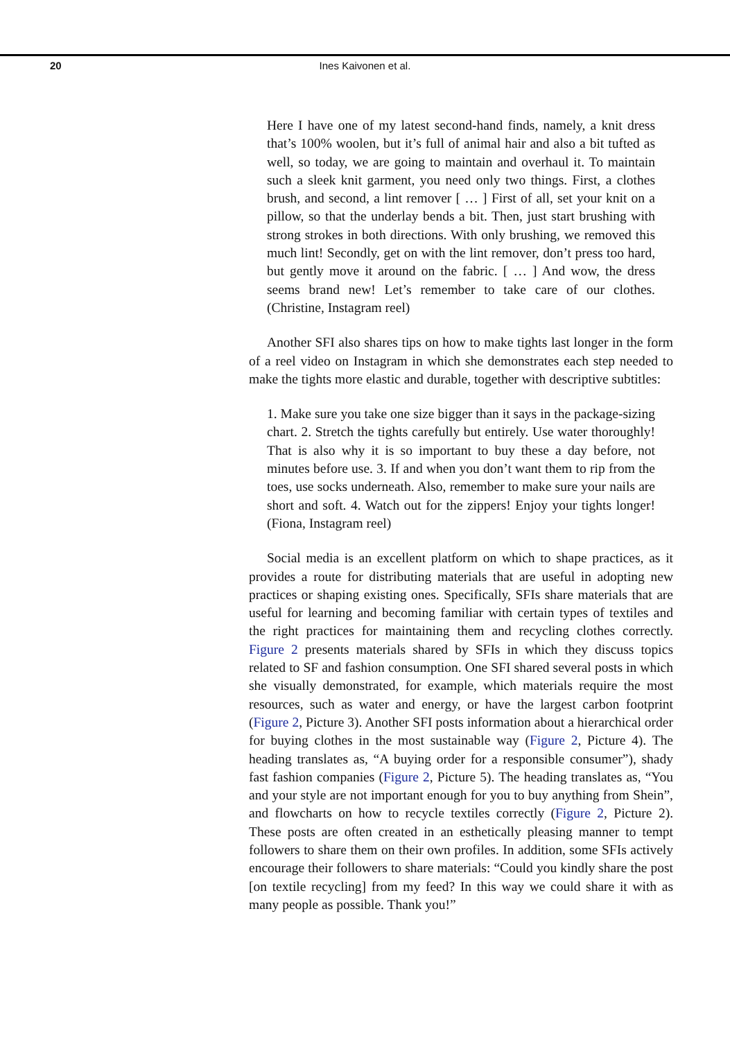20
Ines Kaivonen et al.
Here I have one of my latest second-hand finds, namely, a knit dress that’s 100% woolen, but it’s full of animal hair and also a bit tufted as well, so today, we are going to maintain and overhaul it. To maintain such a sleek knit garment, you need only two things. First, a clothes brush, and second, a lint remover [ … ] First of all, set your knit on a pillow, so that the underlay bends a bit. Then, just start brushing with strong strokes in both directions. With only brushing, we removed this much lint! Secondly, get on with the lint remover, don’t press too hard, but gently move it around on the fabric. [ … ] And wow, the dress seems brand new! Let’s remember to take care of our clothes. (Christine, Instagram reel)
Another SFI also shares tips on how to make tights last longer in the form of a reel video on Instagram in which she demonstrates each step needed to make the tights more elastic and durable, together with descriptive subtitles:
1. Make sure you take one size bigger than it says in the package-sizing chart. 2. Stretch the tights carefully but entirely. Use water thoroughly! That is also why it is so important to buy these a day before, not minutes before use. 3. If and when you don’t want them to rip from the toes, use socks underneath. Also, remember to make sure your nails are short and soft. 4. Watch out for the zippers! Enjoy your tights longer! (Fiona, Instagram reel)
Social media is an excellent platform on which to shape practices, as it provides a route for distributing materials that are useful in adopting new practices or shaping existing ones. Specifically, SFIs share materials that are useful for learning and becoming familiar with certain types of textiles and the right practices for maintaining them and recycling clothes correctly. Figure 2 presents materials shared by SFIs in which they discuss topics related to SF and fashion consumption. One SFI shared several posts in which she visually demonstrated, for example, which materials require the most resources, such as water and energy, or have the largest carbon footprint (Figure 2, Picture 3). Another SFI posts information about a hierarchical order for buying clothes in the most sustainable way (Figure 2, Picture 4). The heading translates as, “A buying order for a responsible consumer”), shady fast fashion companies (Figure 2, Picture 5). The heading translates as, “You and your style are not important enough for you to buy anything from Shein”, and flowcharts on how to recycle textiles correctly (Figure 2, Picture 2). These posts are often created in an esthetically pleasing manner to tempt followers to share them on their own profiles. In addition, some SFIs actively encourage their followers to share materials: “Could you kindly share the post [on textile recycling] from my feed? In this way we could share it with as many people as possible. Thank you!”